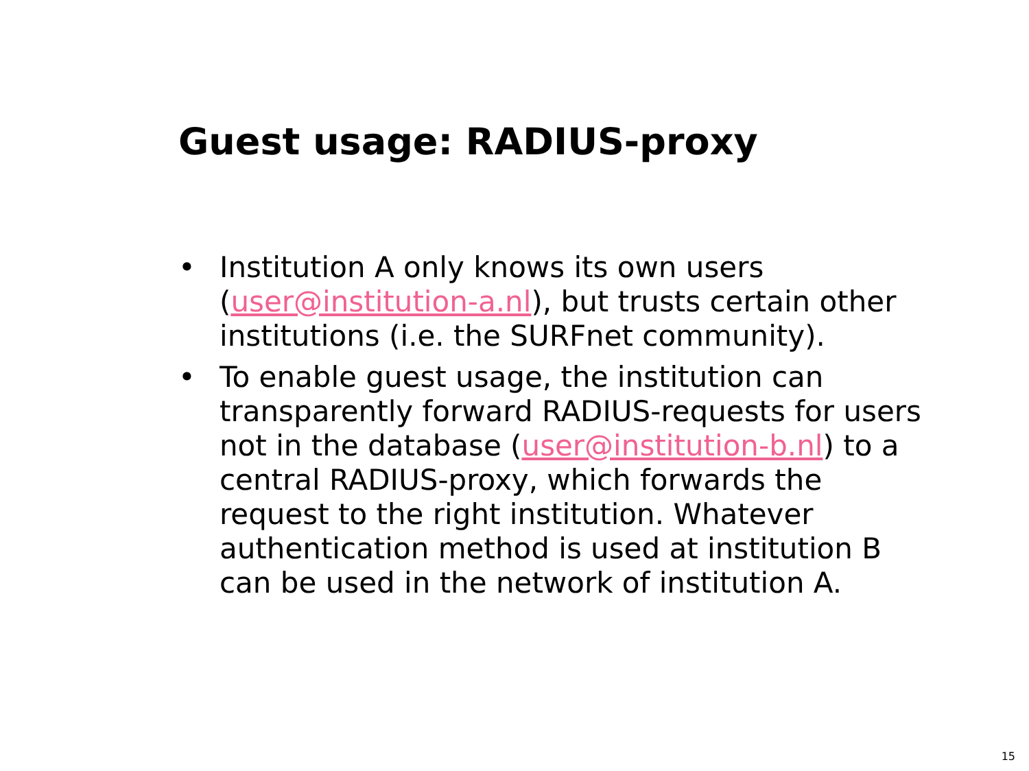Guest usage: RADIUS-proxy
• Institution A only knows its own users (user@institution-a.nl), but trusts certain other institutions (i.e. the SURFnet community).
• To enable guest usage, the institution can transparently forward RADIUS-requests for users not in the database (user@institution-b.nl) to a central RADIUS-proxy, which forwards the request to the right institution. Whatever authentication method is used at institution B can be used in the network of institution A.
15